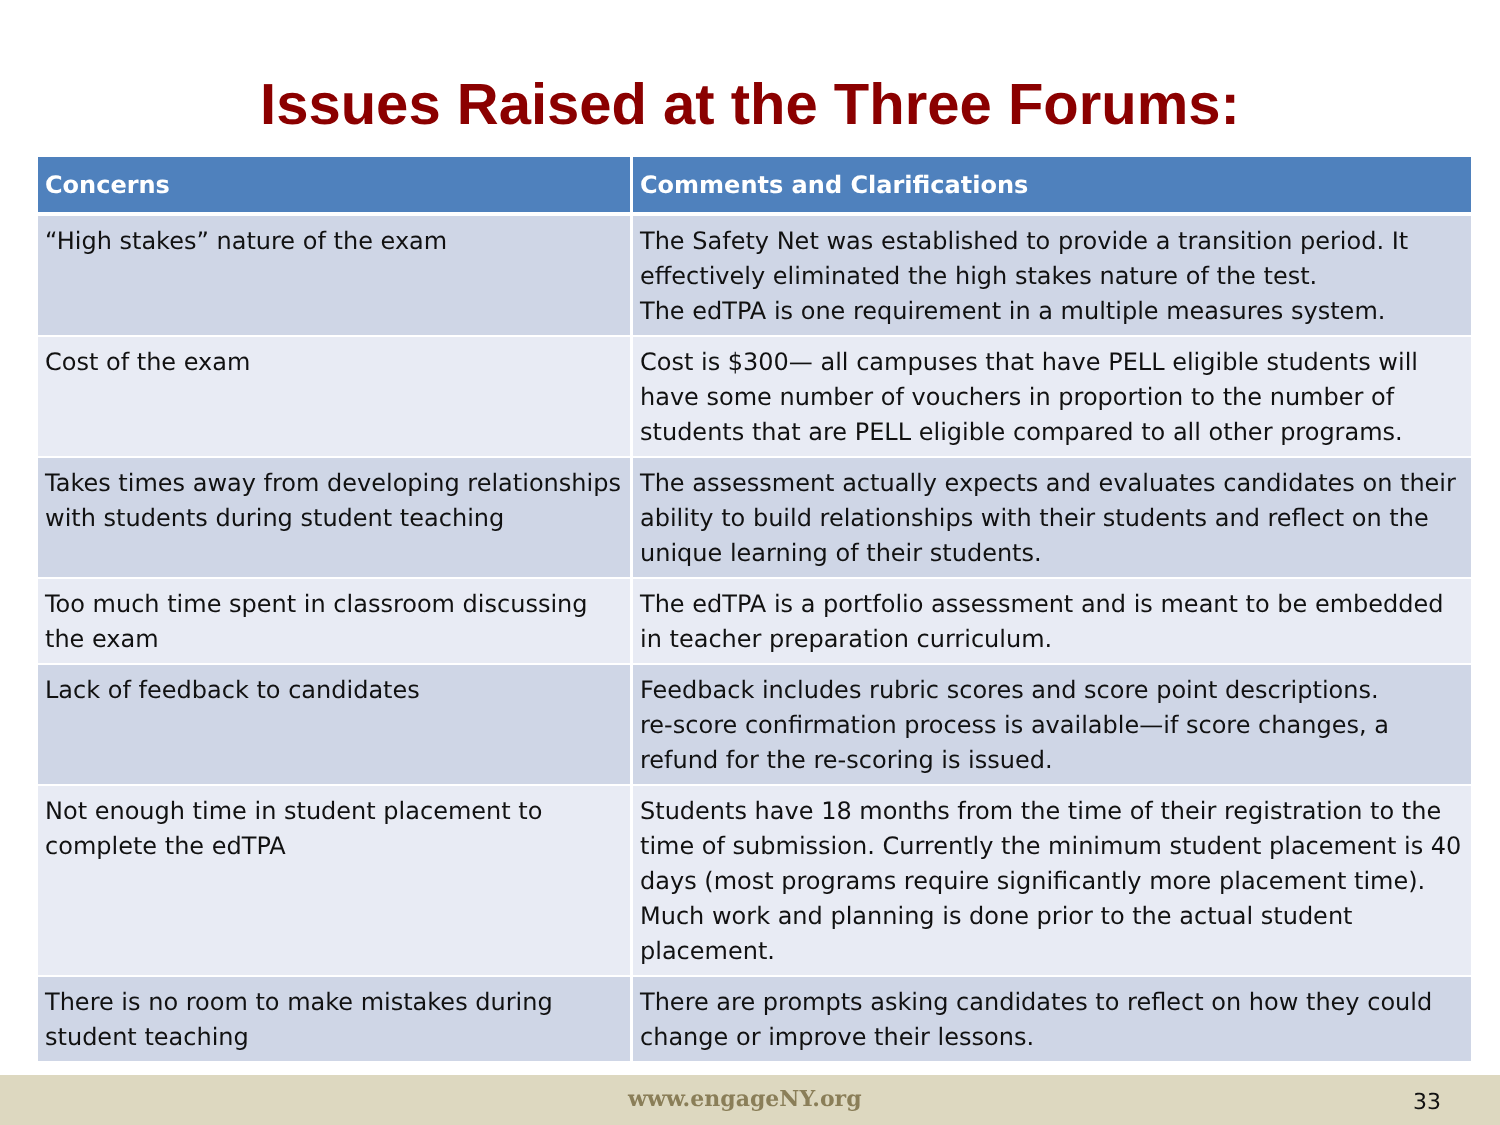Issues Raised at the Three Forums:
| Concerns | Comments and Clarifications |
| --- | --- |
| “High stakes” nature of the exam | The Safety Net was established to provide a transition period. It effectively eliminated the high stakes nature of the test. The edTPA is one requirement in a multiple measures system. |
| Cost of the exam | Cost is $300— all campuses that have PELL eligible students will have some number of vouchers in proportion to the number of students that are PELL eligible compared to all other programs. |
| Takes times away from developing relationships with students during student teaching | The assessment actually expects and evaluates candidates on their ability to build relationships with their students and reflect on the unique learning of their students. |
| Too much time spent in classroom discussing the exam | The edTPA is a portfolio assessment and is meant to be embedded in teacher preparation curriculum. |
| Lack of feedback to candidates | Feedback includes rubric scores and score point descriptions. re-score confirmation process is available—if score changes, a refund for the re-scoring is issued. |
| Not enough time in student placement to complete the edTPA | Students have 18 months from the time of their registration to the time of submission. Currently the minimum student placement is 40 days (most programs require significantly more placement time). Much work and planning is done prior to the actual student placement. |
| There is no room to make mistakes during student teaching | There are prompts asking candidates to reflect on how they could change or improve their lessons. |
www.engageNY.org 33